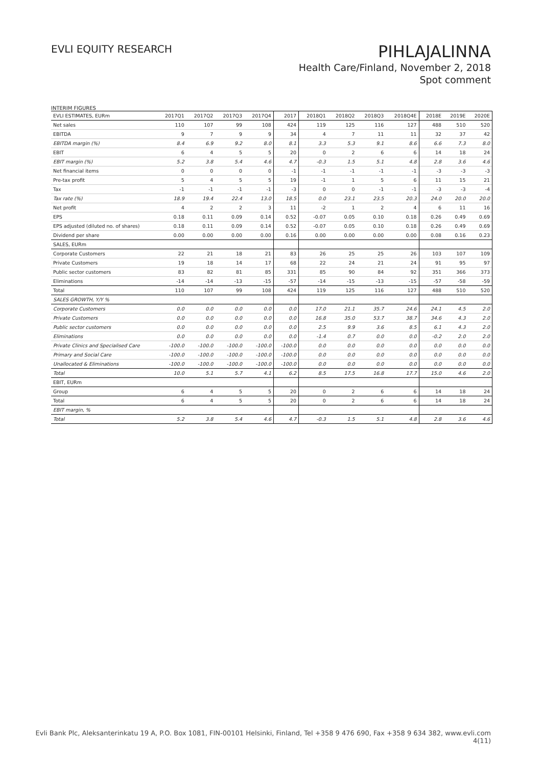EVLI EQUITY RESEARCH
PIHLAJALINNA
Health Care/Finland, November 2, 2018
Spot comment
INTERIM FIGURES
| EVLI ESTIMATES, EURm | 2017Q1 | 2017Q2 | 2017Q3 | 2017Q4 | 2017 | 2018Q1 | 2018Q2 | 2018Q3 | 2018Q4E | 2018E | 2019E | 2020E |
| --- | --- | --- | --- | --- | --- | --- | --- | --- | --- | --- | --- | --- |
| Net sales | 110 | 107 | 99 | 108 | 424 | 119 | 125 | 116 | 127 | 488 | 510 | 520 |
| EBITDA | 9 | 7 | 9 | 9 | 34 | 4 | 7 | 11 | 11 | 32 | 37 | 42 |
| EBITDA margin (%) | 8.4 | 6.9 | 9.2 | 8.0 | 8.1 | 3.3 | 5.3 | 9.1 | 8.6 | 6.6 | 7.3 | 8.0 |
| EBIT | 6 | 4 | 5 | 5 | 20 | 0 | 2 | 6 | 6 | 14 | 18 | 24 |
| EBIT margin (%) | 5.2 | 3.8 | 5.4 | 4.6 | 4.7 | -0.3 | 1.5 | 5.1 | 4.8 | 2.8 | 3.6 | 4.6 |
| Net financial items | 0 | 0 | 0 | 0 | -1 | -1 | -1 | -1 | -1 | -3 | -3 | -3 |
| Pre-tax profit | 5 | 4 | 5 | 5 | 19 | -1 | 1 | 5 | 6 | 11 | 15 | 21 |
| Tax | -1 | -1 | -1 | -1 | -3 | 0 | 0 | -1 | -1 | -3 | -3 | -4 |
| Tax rate (%) | 18.9 | 19.4 | 22.4 | 13.0 | 18.5 | 0.0 | 23.1 | 23.5 | 20.3 | 24.0 | 20.0 | 20.0 |
| Net profit | 4 | 2 | 2 | 3 | 11 | -2 | 1 | 2 | 4 | 6 | 11 | 16 |
| EPS | 0.18 | 0.11 | 0.09 | 0.14 | 0.52 | -0.07 | 0.05 | 0.10 | 0.18 | 0.26 | 0.49 | 0.69 |
| EPS adjusted (diluted no. of shares) | 0.18 | 0.11 | 0.09 | 0.14 | 0.52 | -0.07 | 0.05 | 0.10 | 0.18 | 0.26 | 0.49 | 0.69 |
| Dividend per share | 0.00 | 0.00 | 0.00 | 0.00 | 0.16 | 0.00 | 0.00 | 0.00 | 0.00 | 0.08 | 0.16 | 0.23 |
| SALES, EURm | | | | | | | | | | | | |
| Corporate Customers | 22 | 21 | 18 | 21 | 83 | 26 | 25 | 25 | 26 | 103 | 107 | 109 |
| Private Customers | 19 | 18 | 14 | 17 | 68 | 22 | 24 | 21 | 24 | 91 | 95 | 97 |
| Public sector customers | 83 | 82 | 81 | 85 | 331 | 85 | 90 | 84 | 92 | 351 | 366 | 373 |
| Eliminations | -14 | -14 | -13 | -15 | -57 | -14 | -15 | -13 | -15 | -57 | -58 | -59 |
| Total | 110 | 107 | 99 | 108 | 424 | 119 | 125 | 116 | 127 | 488 | 510 | 520 |
| SALES GROWTH, Y/Y % | | | | | | | | | | | | |
| Corporate Customers | 0.0 | 0.0 | 0.0 | 0.0 | 0.0 | 17.0 | 21.1 | 35.7 | 24.6 | 24.1 | 4.5 | 2.0 |
| Private Customers | 0.0 | 0.0 | 0.0 | 0.0 | 0.0 | 16.8 | 35.0 | 53.7 | 38.7 | 34.6 | 4.3 | 2.0 |
| Public sector customers | 0.0 | 0.0 | 0.0 | 0.0 | 0.0 | 2.5 | 9.9 | 3.6 | 8.5 | 6.1 | 4.3 | 2.0 |
| Eliminations | 0.0 | 0.0 | 0.0 | 0.0 | 0.0 | -1.4 | 0.7 | 0.0 | 0.0 | -0.2 | 2.0 | 2.0 |
| Private Clinics and Specialised Care | -100.0 | -100.0 | -100.0 | -100.0 | -100.0 | 0.0 | 0.0 | 0.0 | 0.0 | 0.0 | 0.0 | 0.0 |
| Primary and Social Care | -100.0 | -100.0 | -100.0 | -100.0 | -100.0 | 0.0 | 0.0 | 0.0 | 0.0 | 0.0 | 0.0 | 0.0 |
| Unallocated & Eliminations | -100.0 | -100.0 | -100.0 | -100.0 | -100.0 | 0.0 | 0.0 | 0.0 | 0.0 | 0.0 | 0.0 | 0.0 |
| Total | 10.0 | 5.1 | 5.7 | 4.1 | 6.2 | 8.5 | 17.5 | 16.8 | 17.7 | 15.0 | 4.6 | 2.0 |
| EBIT, EURm | | | | | | | | | | | | |
| Group | 6 | 4 | 5 | 5 | 20 | 0 | 2 | 6 | 6 | 14 | 18 | 24 |
| Total | 6 | 4 | 5 | 5 | 20 | 0 | 2 | 6 | 6 | 14 | 18 | 24 |
| EBIT margin, % | | | | | | | | | | | | |
| Total | 5.2 | 3.8 | 5.4 | 4.6 | 4.7 | -0.3 | 1.5 | 5.1 | 4.8 | 2.8 | 3.6 | 4.6 |
Evli Bank Plc, Aleksanterinkatu 19 A, P.O. Box 1081, FIN-00101 Helsinki, Finland, Tel +358 9 476 690, Fax +358 9 634 382, www.evli.com
4(11)